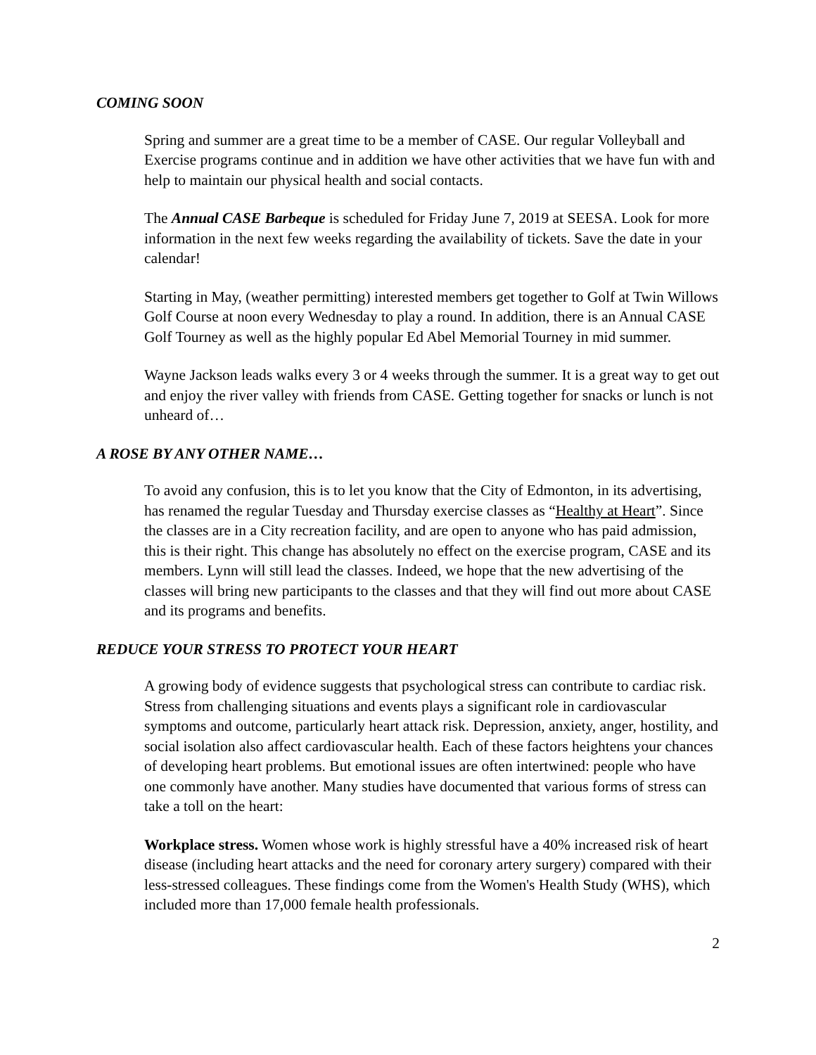COMING SOON
Spring and summer are a great time to be a member of CASE. Our regular Volleyball and Exercise programs continue and in addition we have other activities that we have fun with and help to maintain our physical health and social contacts.
The Annual CASE Barbeque is scheduled for Friday June 7, 2019 at SEESA. Look for more information in the next few weeks regarding the availability of tickets. Save the date in your calendar!
Starting in May, (weather permitting) interested members get together to Golf at Twin Willows Golf Course at noon every Wednesday to play a round. In addition, there is an Annual CASE Golf Tourney as well as the highly popular Ed Abel Memorial Tourney in mid summer.
Wayne Jackson leads walks every 3 or 4 weeks through the summer. It is a great way to get out and enjoy the river valley with friends from CASE. Getting together for snacks or lunch is not unheard of…
A ROSE BY ANY OTHER NAME…
To avoid any confusion, this is to let you know that the City of Edmonton, in its advertising, has renamed the regular Tuesday and Thursday exercise classes as “Healthy at Heart”. Since the classes are in a City recreation facility, and are open to anyone who has paid admission, this is their right. This change has absolutely no effect on the exercise program, CASE and its members. Lynn will still lead the classes. Indeed, we hope that the new advertising of the classes will bring new participants to the classes and that they will find out more about CASE and its programs and benefits.
REDUCE YOUR STRESS TO PROTECT YOUR HEART
A growing body of evidence suggests that psychological stress can contribute to cardiac risk. Stress from challenging situations and events plays a significant role in cardiovascular symptoms and outcome, particularly heart attack risk. Depression, anxiety, anger, hostility, and social isolation also affect cardiovascular health. Each of these factors heightens your chances of developing heart problems. But emotional issues are often intertwined: people who have one commonly have another. Many studies have documented that various forms of stress can take a toll on the heart:
Workplace stress. Women whose work is highly stressful have a 40% increased risk of heart disease (including heart attacks and the need for coronary artery surgery) compared with their less-stressed colleagues. These findings come from the Women's Health Study (WHS), which included more than 17,000 female health professionals.
2